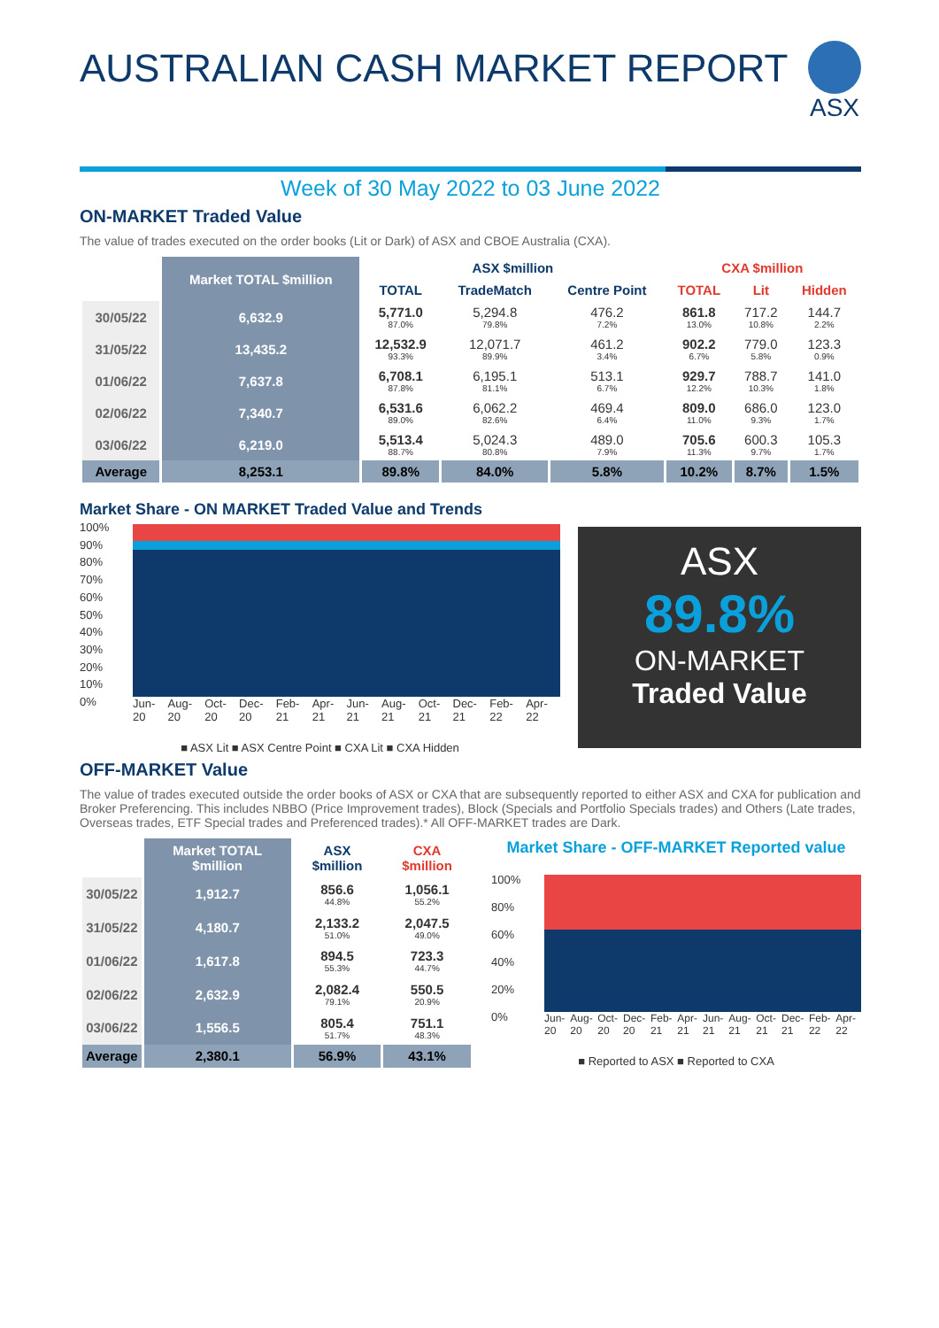AUSTRALIAN CASH MARKET REPORT
ASX
Week of 30 May 2022 to 03 June 2022
ON-MARKET Traded Value
The value of trades executed on the order books (Lit or Dark) of ASX and CBOE Australia (CXA).
| | Market TOTAL $million | ASX $million | | | CXA $million | | |
| --- | --- | --- | --- | --- | --- | --- | --- |
| | | TOTAL | TradeMatch | Centre Point | TOTAL | Lit | Hidden |
| 30/05/22 | 6,632.9 | 5,771.0 87.0% | 5,294.8 79.8% | 476.2 7.2% | 861.8 13.0% | 717.2 10.8% | 144.7 2.2% |
| 31/05/22 | 13,435.2 | 12,532.9 93.3% | 12,071.7 89.9% | 461.2 3.4% | 902.2 6.7% | 779.0 5.8% | 123.3 0.9% |
| 01/06/22 | 7,637.8 | 6,708.1 87.8% | 6,195.1 81.1% | 513.1 6.7% | 929.7 12.2% | 788.7 10.3% | 141.0 1.8% |
| 02/06/22 | 7,340.7 | 6,531.6 89.0% | 6,062.2 82.6% | 469.4 6.4% | 809.0 11.0% | 686.0 9.3% | 123.0 1.7% |
| 03/06/22 | 6,219.0 | 5,513.4 88.7% | 5,024.3 80.8% | 489.0 7.9% | 705.6 11.3% | 600.3 9.7% | 105.3 1.7% |
| Average | 8,253.1 | 89.8% | 84.0% | 5.8% | 10.2% | 8.7% | 1.5% |
Market Share - ON MARKET Traded Value and Trends
100%
90%
80%
70%
60%
50%
40%
30%
20%
10%
0%
Jun-20 Aug-20 Oct-20 Dec-20 Feb-21 Apr-21 Jun-21 Aug-21 Oct-21 Dec-21 Feb-22 Apr-22
■ ASX Lit ■ ASX Centre Point ■ CXA Lit ■ CXA Hidden
ASX
89.8%
ON-MARKET
Traded Value
OFF-MARKET Value
The value of trades executed outside the order books of ASX or CXA that are subsequently reported to either ASX and CXA for publication and Broker Preferencing. This includes NBBO (Price Improvement trades), Block (Specials and Portfolio Specials trades) and Others (Late trades, Overseas trades, ETF Special trades and Preferenced trades).* All OFF-MARKET trades are Dark.
| | Market TOTAL $million | ASX $million | CXA $million |
| --- | --- | --- | --- |
| 30/05/22 | 1,912.7 | 856.6 44.8% | 1,056.1 55.2% |
| 31/05/22 | 4,180.7 | 2,133.2 51.0% | 2,047.5 49.0% |
| 01/06/22 | 1,617.8 | 894.5 55.3% | 723.3 44.7% |
| 02/06/22 | 2,632.9 | 2,082.4 79.1% | 550.5 20.9% |
| 03/06/22 | 1,556.5 | 805.4 51.7% | 751.1 48.3% |
| Average | 2,380.1 | 56.9% | 43.1% |
Market Share - OFF-MARKET Reported value
100%
80%
60%
40%
20%
0%
Jun-20 Aug-20 Oct-20 Dec-20 Feb-21 Apr-21 Jun-21 Aug-21 Oct-21 Dec-21 Feb-22 Apr-22
■ Reported to ASX ■ Reported to CXA